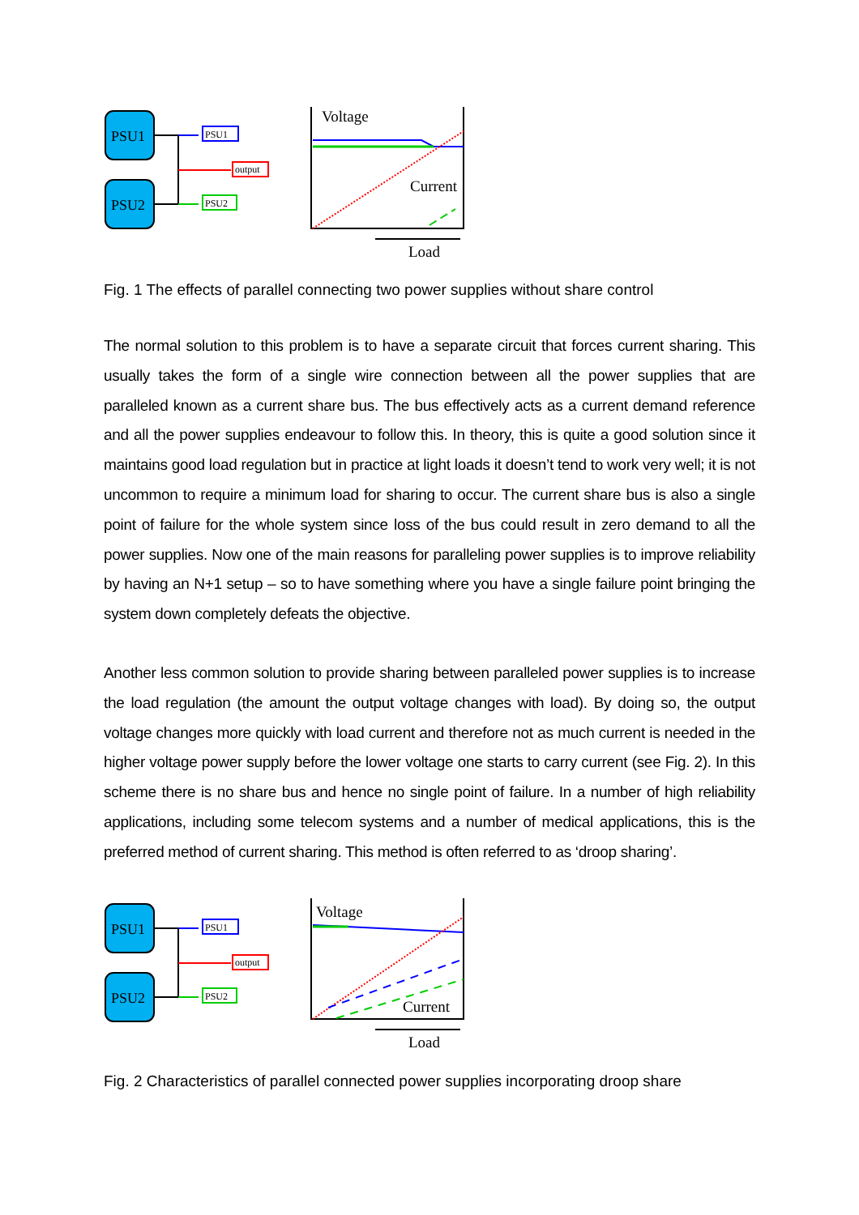PSU1
PSU2
PSU1
output
PSU2
Voltage
Current
Load
Fig. 1 The effects of parallel connecting two power supplies without share control
The normal solution to this problem is to have a separate circuit that forces current sharing. This usually takes the form of a single wire connection between all the power supplies that are paralleled known as a current share bus. The bus effectively acts as a current demand reference and all the power supplies endeavour to follow this. In theory, this is quite a good solution since it maintains good load regulation but in practice at light loads it doesn’t tend to work very well; it is not uncommon to require a minimum load for sharing to occur. The current share bus is also a single point of failure for the whole system since loss of the bus could result in zero demand to all the power supplies. Now one of the main reasons for paralleling power supplies is to improve reliability by having an N+1 setup – so to have something where you have a single failure point bringing the system down completely defeats the objective.
Another less common solution to provide sharing between paralleled power supplies is to increase the load regulation (the amount the output voltage changes with load). By doing so, the output voltage changes more quickly with load current and therefore not as much current is needed in the higher voltage power supply before the lower voltage one starts to carry current (see Fig. 2). In this scheme there is no share bus and hence no single point of failure. In a number of high reliability applications, including some telecom systems and a number of medical applications, this is the preferred method of current sharing. This method is often referred to as ‘droop sharing’.
PSU1
PSU2
PSU1
output
PSU2
Voltage
Current
Load
Fig. 2 Characteristics of parallel connected power supplies incorporating droop share